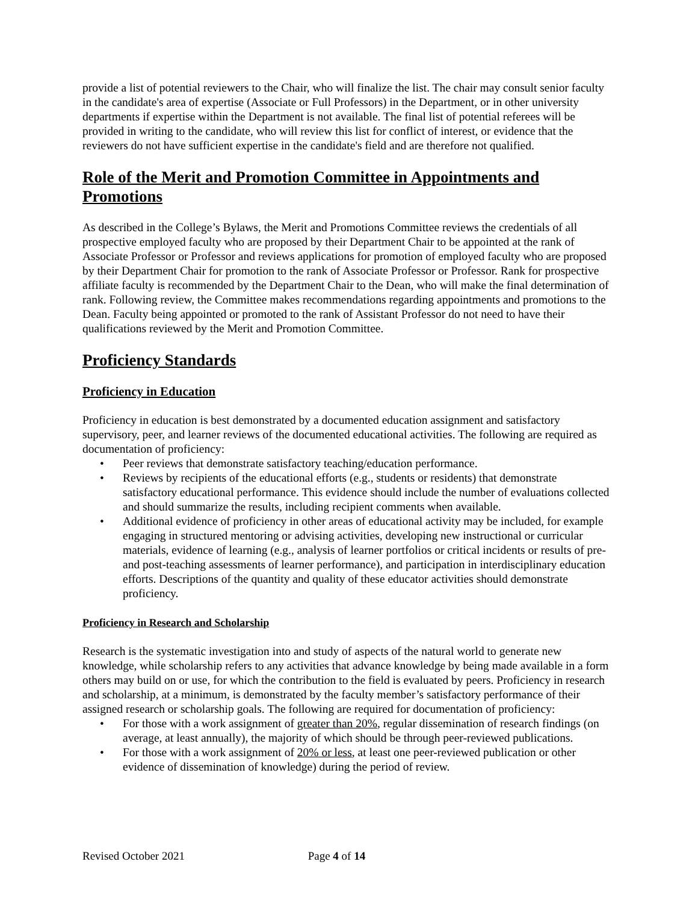provide a list of potential reviewers to the Chair, who will finalize the list. The chair may consult senior faculty in the candidate's area of expertise (Associate or Full Professors) in the Department, or in other university departments if expertise within the Department is not available. The final list of potential referees will be provided in writing to the candidate, who will review this list for conflict of interest, or evidence that the reviewers do not have sufficient expertise in the candidate's field and are therefore not qualified.
Role of the Merit and Promotion Committee in Appointments and Promotions
As described in the College’s Bylaws, the Merit and Promotions Committee reviews the credentials of all prospective employed faculty who are proposed by their Department Chair to be appointed at the rank of Associate Professor or Professor and reviews applications for promotion of employed faculty who are proposed by their Department Chair for promotion to the rank of Associate Professor or Professor. Rank for prospective affiliate faculty is recommended by the Department Chair to the Dean, who will make the final determination of rank. Following review, the Committee makes recommendations regarding appointments and promotions to the Dean. Faculty being appointed or promoted to the rank of Assistant Professor do not need to have their qualifications reviewed by the Merit and Promotion Committee.
Proficiency Standards
Proficiency in Education
Proficiency in education is best demonstrated by a documented education assignment and satisfactory supervisory, peer, and learner reviews of the documented educational activities. The following are required as documentation of proficiency:
• Peer reviews that demonstrate satisfactory teaching/education performance.
• Reviews by recipients of the educational efforts (e.g., students or residents) that demonstrate satisfactory educational performance. This evidence should include the number of evaluations collected and should summarize the results, including recipient comments when available.
• Additional evidence of proficiency in other areas of educational activity may be included, for example engaging in structured mentoring or advising activities, developing new instructional or curricular materials, evidence of learning (e.g., analysis of learner portfolios or critical incidents or results of pre- and post-teaching assessments of learner performance), and participation in interdisciplinary education efforts. Descriptions of the quantity and quality of these educator activities should demonstrate proficiency.
Proficiency in Research and Scholarship
Research is the systematic investigation into and study of aspects of the natural world to generate new knowledge, while scholarship refers to any activities that advance knowledge by being made available in a form others may build on or use, for which the contribution to the field is evaluated by peers. Proficiency in research and scholarship, at a minimum, is demonstrated by the faculty member’s satisfactory performance of their assigned research or scholarship goals. The following are required for documentation of proficiency:
• For those with a work assignment of greater than 20%, regular dissemination of research findings (on average, at least annually), the majority of which should be through peer-reviewed publications.
• For those with a work assignment of 20% or less, at least one peer-reviewed publication or other evidence of dissemination of knowledge) during the period of review.
Revised October 2021 Page 4 of 14